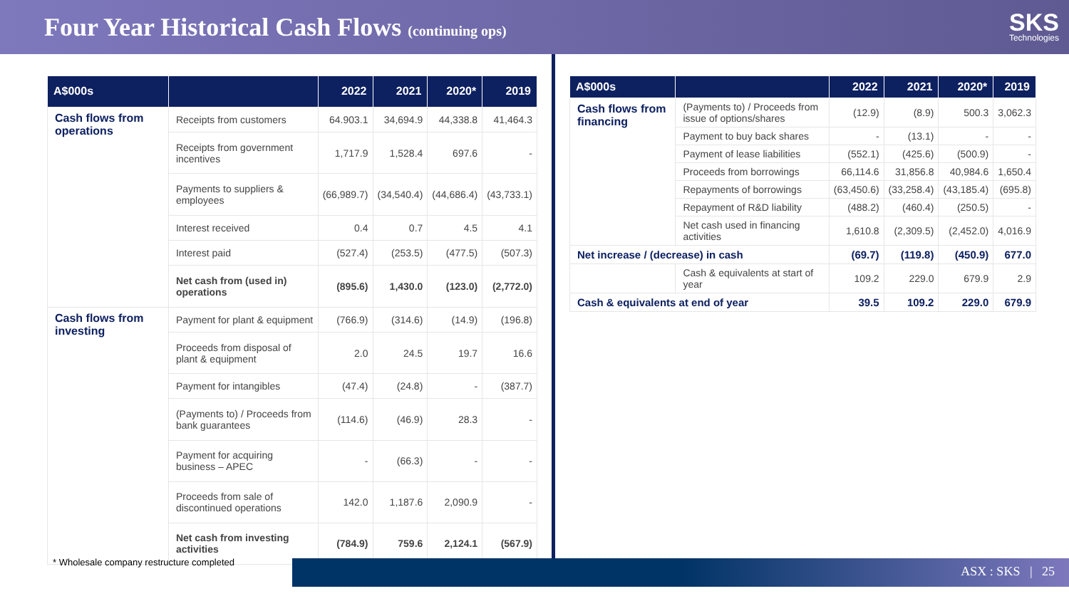Four Year Historical Cash Flows (continuing ops)
SKS
Technologies
| A$000s | | 2022 | 2021 | 2020* | 2019 |
| --- | --- | --- | --- | --- | --- |
| Cash flows from operations | Receipts from customers | 64.903.1 | 34,694.9 | 44,338.8 | 41,464.3 |
| | Receipts from government incentives | 1,717.9 | 1,528.4 | 697.6 | - |
| | Payments to suppliers & employees | (66,989.7) | (34,540.4) | (44,686.4) | (43,733.1) |
| | Interest received | 0.4 | 0.7 | 4.5 | 4.1 |
| | Interest paid | (527.4) | (253.5) | (477.5) | (507.3) |
| | Net cash from (used in) operations | (895.6) | 1,430.0 | (123.0) | (2,772.0) |
| Cash flows from investing | Payment for plant & equipment | (766.9) | (314.6) | (14.9) | (196.8) |
| | Proceeds from disposal of plant & equipment | 2.0 | 24.5 | 19.7 | 16.6 |
| | Payment for intangibles | (47.4) | (24.8) | - | (387.7) |
| | (Payments to) / Proceeds from bank guarantees | (114.6) | (46.9) | 28.3 | - |
| | Payment for acquiring business – APEC | - | (66.3) | - | - |
| | Proceeds from sale of discontinued operations | 142.0 | 1,187.6 | 2,090.9 | - |
| | Net cash from investing activities | (784.9) | 759.6 | 2,124.1 | (567.9) |
| A$000s | | 2022 | 2021 | 2020* | 2019 |
| --- | --- | --- | --- | --- | --- |
| Cash flows from financing | (Payments to) / Proceeds from issue of options/shares | (12.9) | (8.9) | 500.3 | 3,062.3 |
| | Payment to buy back shares | - | (13.1) | - | - |
| | Payment of lease liabilities | (552.1) | (425.6) | (500.9) | - |
| | Proceeds from borrowings | 66,114.6 | 31,856.8 | 40,984.6 | 1,650.4 |
| | Repayments of borrowings | (63,450.6) | (33,258.4) | (43,185.4) | (695.8) |
| | Repayment of R&D liability | (488.2) | (460.4) | (250.5) | - |
| | Net cash used in financing activities | 1,610.8 | (2,309.5) | (2,452.0) | 4,016.9 |
| Net increase / (decrease) in cash | | (69.7) | (119.8) | (450.9) | 677.0 |
| | Cash & equivalents at start of year | 109.2 | 229.0 | 679.9 | 2.9 |
| Cash & equivalents at end of year | | 39.5 | 109.2 | 229.0 | 679.9 |
* Wholesale company restructure completed
ASX : SKS | 25